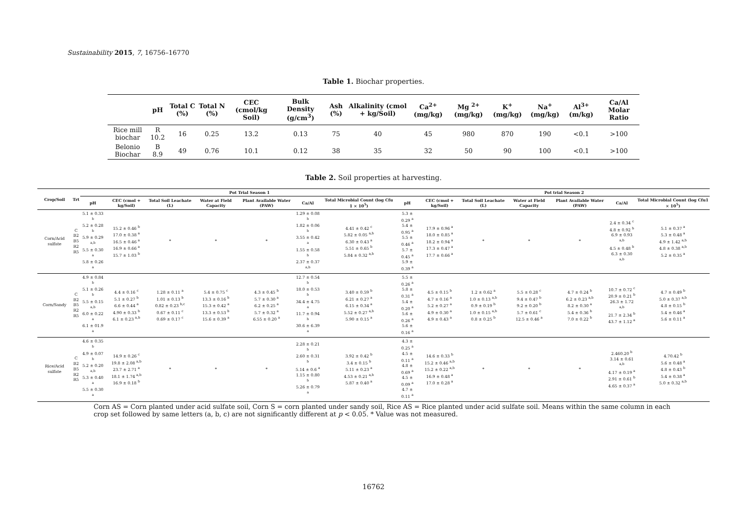Sustainability 2015, 7, 16756–16770
Table 1. Biochar properties.
| | pH | Total C (%) | Total N (%) | CEC (cmol/kg Soil) | Bulk Density (g/cm<sup>3</sup>) | Ash (%) | Alkalinity (cmol + kg/Soil) | Ca<sup>2+</sup> (mg/kg) | Mg <sup>2+</sup> (mg/kg) | K<sup>+</sup> (mg/kg) | Na<sup>+</sup> (mg/kg) | Al<sup>3+</sup> (m/kg) | Ca/Al Molar Ratio |
| --- | --- | --- | --- | --- | --- | --- | --- | --- | --- | --- | --- | --- | --- |
| Rice mill biochar | R 10.2 | 16 | 0.25 | 13.2 | 0.13 | 75 | 40 | 45 | 980 | 870 | 190 | <0.1 | >100 |
| Belonio Biochar | B 8.9 | 49 | 0.76 | 10.1 | 0.12 | 38 | 35 | 32 | 50 | 90 | 100 | <0.1 | >100 |
Table 2. Soil properties at harvesting.
| Crop/Soil | Trt | Pot Trial Season 1 | | | | | | | | Pot trial Season 2 | | | | | |
| --- | --- | --- | --- | --- | --- | --- | --- | --- | --- | --- | --- | --- | --- | --- | --- |
| | | pH | CEC (cmol + kg/Soil) | Total Soil Leachate (L) | Water at Field Capacity | Plant Available Water (PAW) | Ca/Al | Total Microbial Count (log Cfu 1 × 10<sup>5</sup>) | pH | CEC (cmol + kg/Soil) | Total Soil Leachate (L) | Water at Field Capacity | Plant Available Water (PAW) | Ca/Al | Total Microbial Count (log Cfu1 × 10<sup>5</sup>) |
| Corn/Acid sulfate | C B2 B5 R2 R5 | 5.1 ± 0.33 <sup>b</sup> 5.2 ± 0.28 <sup>b</sup> 5.9 ± 0.29 <sup>a,b</sup> 5.5 ± 0.30 <sup>a</sup> 5.8 ± 0.26 <sup>a</sup> | 15.2 ± 0.46 <sup>b</sup> 17.0 ± 0.38 <sup>a</sup> 16.5 ± 0.46 <sup>a</sup> 16.9 ± 0.66 <sup>a</sup> 15.7 ± 1.03 <sup>b</sup> | * | * | * | 1.29 ± 0.08 <sup>b</sup> 1.82 ± 0.06 <sup>b</sup> 3.55 ± 0.42 <sup>a</sup> 1.55 ± 0.58 <sup>b</sup> 2.37 ± 0.37 <sup>a,b</sup> | 4.41 ± 0.42 <sup>c</sup> 5.82 ± 0.05 <sup>a,b</sup> 6.30 ± 0.43 <sup>a</sup> 5.51 ± 0.65 <sup>b</sup> 5.84 ± 0.32 <sup>a,b</sup> | 5.3 ± 0.29 <sup>a</sup> 5.4 ± 0.95 <sup>a</sup> 5.5 ± 0.46 <sup>a</sup> 5.7 ± 0.45 <sup>a</sup> 5.9 ± 0.39 <sup>a</sup> | 17.9 ± 0.96 <sup>a</sup> 18.0 ± 0.85 <sup>a</sup> 18.2 ± 0.94 <sup>a</sup> 17.3 ± 0.47 <sup>a</sup> 17.7 ± 0.66 <sup>a</sup> | * | * | * | 2.4 ± 0.34 <sup>c</sup> 4.8 ± 0.92 <sup>b</sup> 6.9 ± 0.93 <sup>a,b</sup> 4.5 ± 0.48 <sup>b</sup> 6.3 ± 0.30 <sup>a,b</sup> | 5.1 ± 0.37 <sup>a</sup> 5.3 ± 0.48 <sup>a</sup> 4.9 ± 1.42 <sup>a,b</sup> 4.8 ± 0.38 <sup>a,b</sup> 5.2 ± 0.35 <sup>a</sup> |
| Corn/Sandy | C B2 B5 R2 R5 | 4.9 ± 0.84 <sup>b</sup> 5.1 ± 0.26 <sup>b</sup> 5.5 ± 0.15 <sup>a,b</sup> 6.0 ± 0.22 <sup>a</sup> 6.1 ± 01.9 <sup>a</sup> | 4.4 ± 0.16 <sup>c</sup> 5.1 ± 0.27 <sup>b</sup> 6.6 ± 0.44 <sup>a</sup> 4.90 ± 0.33 <sup>b</sup> 6.1 ± 0.23 <sup>a,b</sup> | 1.28 ± 0.11 <sup>a</sup> 1.01 ± 0.13 <sup>b</sup> 0.82 ± 0.23 <sup>b,c</sup> 0.67 ± 0.11 <sup>c</sup> 0.69 ± 0.17 <sup>c</sup> | 5.4 ± 0.75 <sup>c</sup> 13.3 ± 0.16 <sup>b</sup> 15.3 ± 0.42 <sup>a</sup> 13.3 ± 0.53 <sup>b</sup> 15.6 ± 0.39 <sup>a</sup> | 4.3 ± 0.45 <sup>b</sup> 5.7 ± 0.30 <sup>a</sup> 6.2 ± 0.25 <sup>a</sup> 5.7 ± 0.32 <sup>a</sup> 6.55 ± 0.20 <sup>a</sup> | 12.7 ± 0.54 <sup>b</sup> 18.0 ± 0.53 <sup>b</sup> 34.4 ± 4.75 <sup>a</sup> 11.7 ± 0.94 <sup>b</sup> 30.6 ± 6.39 <sup>a</sup> | 3.40 ± 0.59 <sup>b</sup> 6.21 ± 0.27 <sup>a</sup> 6.15 ± 0.34 <sup>a</sup> 5.52 ± 0.27 <sup>a,b</sup> 5.90 ± 0.15 <sup>a</sup> | 5.5 ± 0.26 <sup>a</sup> 5.8 ± 0.31 <sup>a</sup> 5.4 ± 0.20 <sup>a</sup> 5.6 ± 0.26 <sup>a</sup> 5.6 ± 0.16 <sup>a</sup> | 4.5 ± 0.15 <sup>b</sup> 4.7 ± 0.16 <sup>a</sup> 5.2 ± 0.27 <sup>a</sup> 4.9 ± 0.30 <sup>a</sup> 4.9 ± 0.43 <sup>a</sup> | 1.2 ± 0.62 <sup>a</sup> 1.0 ± 0.13 <sup>a,b</sup> 0.9 ± 0.19 <sup>b</sup> 1.0 ± 0.15 <sup>a,b</sup> 0.8 ± 0.25 <sup>b</sup> | 5.5 ± 0.28 <sup>c</sup> 9.4 ± 0.47 <sup>b</sup> 9.2 ± 0.20 <sup>b</sup> 5.7 ± 0.61 <sup>c</sup> 12.5 ± 0.46 <sup>a</sup> | 4.7 ± 0.24 <sup>b</sup> 6.2 ± 0.23 <sup>a,b</sup> 8.2 ± 0.30 <sup>a</sup> 5.4 ± 0.36 <sup>b</sup> 7.0 ± 0.22 <sup>b</sup> | 10.7 ± 0.72 <sup>c</sup> 20.9 ± 0.21 <sup>b</sup> 26.3 ± 1.72 <sup>a,b</sup> 21.7 ± 2.34 <sup>b</sup> 43.7 ± 1.12 <sup>a</sup> | 4.7 ± 0.49 <sup>b</sup> 5.0 ± 0.37 <sup>a,b</sup> 4.8 ± 0.15 <sup>b</sup> 5.4 ± 0.46 <sup>a</sup> 5.6 ± 0.11 <sup>a</sup> |
| Rice/Acid sulfate | C B2 B5 R2 R5 | 4.6 ± 0.35 <sup>b</sup> 4.9 ± 0.07 <sup>b</sup> 5.2 ± 0.20 <sup>a,b</sup> 5.3 ± 0.40 <sup>a</sup> 5.5 ± 0.30 <sup>a</sup> | 14.9 ± 0.26 <sup>c</sup> 19.8 ± 2.08 <sup>a,b</sup> 23.7 ± 2.71 <sup>a</sup> 18.1 ± 1.74 <sup>a,b</sup> 16.9 ± 0.18 <sup>b</sup> | * | * | * | 2.28 ± 0.21 <sup>b</sup> 2.60 ± 0.31 <sup>b</sup> 5.14 ± 0.6 <sup>a</sup> 1.15 ± 0.80 <sup>b</sup> 5.26 ± 0.79 <sup>a</sup> | 3.92 ± 0.42 <sup>b</sup> 3.4 ± 0.15 <sup>b</sup> 5.11 ± 0.23 <sup>a</sup> 4.53 ± 0.21 <sup>a,b</sup> 5.87 ± 0.40 <sup>a</sup> | 4.3 ± 0.25 <sup>a</sup> 4.5 ± 0.11 <sup>a</sup> 4.8 ± 0.69 <sup>a</sup> 4.5 ± 0.09 <sup>a</sup> 4.7 ± 0.11 <sup>a</sup> | 14.6 ± 0.33 <sup>b</sup> 15.2 ± 0.46 <sup>a,b</sup> 15.2 ± 0.22 <sup>a,b</sup> 16.9 ± 0.48 <sup>a</sup> 17.0 ± 0.28 <sup>a</sup> | * | * | * | 2.460.20 <sup>b</sup> 3.14 ± 0.61 <sup>a,b</sup> 4.17 ± 0.19 <sup>a</sup> 2.91 ± 0.61 <sup>b</sup> 4.65 ± 0.37 <sup>a</sup> | 4.70.42 <sup>b</sup> 5.6 ± 0.48 <sup>a</sup> 4.8 ± 0.43 <sup>b</sup> 5.4 ± 0.38 <sup>a</sup> 5.0 ± 0.32 <sup>a,b</sup> |
Corn AS = Corn planted under acid sulfate soil, Corn S = corn planted under sandy soil, Rice AS = Rice planted under acid sulfate soil. Means within the same column in each crop set followed by same letters (a, b, c) are not significantly different at p < 0.05. * Value was not measured.
16762